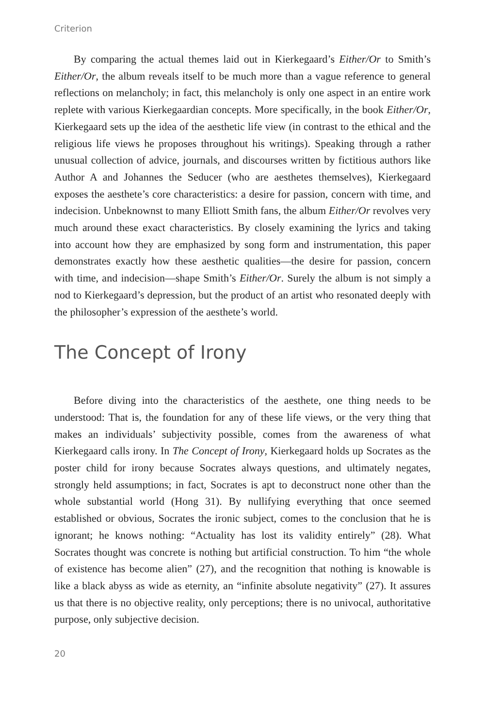Criterion
By comparing the actual themes laid out in Kierkegaard’s Either/Or to Smith’s Either/Or, the album reveals itself to be much more than a vague reference to general reflections on melancholy; in fact, this melancholy is only one aspect in an entire work replete with various Kierkegaardian concepts. More specifically, in the book Either/Or, Kierkegaard sets up the idea of the aesthetic life view (in contrast to the ethical and the religious life views he proposes throughout his writings). Speaking through a rather unusual collection of advice, journals, and discourses written by fictitious authors like Author A and Johannes the Seducer (who are aesthetes themselves), Kierkegaard exposes the aesthete’s core characteristics: a desire for passion, concern with time, and indecision. Unbeknownst to many Elliott Smith fans, the album Either/Or revolves very much around these exact characteristics. By closely examining the lyrics and taking into account how they are emphasized by song form and instrumentation, this paper demonstrates exactly how these aesthetic qualities—the desire for passion, concern with time, and indecision—shape Smith’s Either/Or. Surely the album is not simply a nod to Kierkegaard’s depression, but the product of an artist who resonated deeply with the philosopher’s expression of the aesthete’s world.
The Concept of Irony
Before diving into the characteristics of the aesthete, one thing needs to be understood: That is, the foundation for any of these life views, or the very thing that makes an individuals’ subjectivity possible, comes from the awareness of what Kierkegaard calls irony. In The Concept of Irony, Kierkegaard holds up Socrates as the poster child for irony because Socrates always questions, and ultimately negates, strongly held assumptions; in fact, Socrates is apt to deconstruct none other than the whole substantial world (Hong 31). By nullifying everything that once seemed established or obvious, Socrates the ironic subject, comes to the conclusion that he is ignorant; he knows nothing: “Actuality has lost its validity entirely” (28). What Socrates thought was concrete is nothing but artificial construction. To him “the whole of existence has become alien” (27), and the recognition that nothing is knowable is like a black abyss as wide as eternity, an “infinite absolute negativity” (27). It assures us that there is no objective reality, only perceptions; there is no univocal, authoritative purpose, only subjective decision.
20